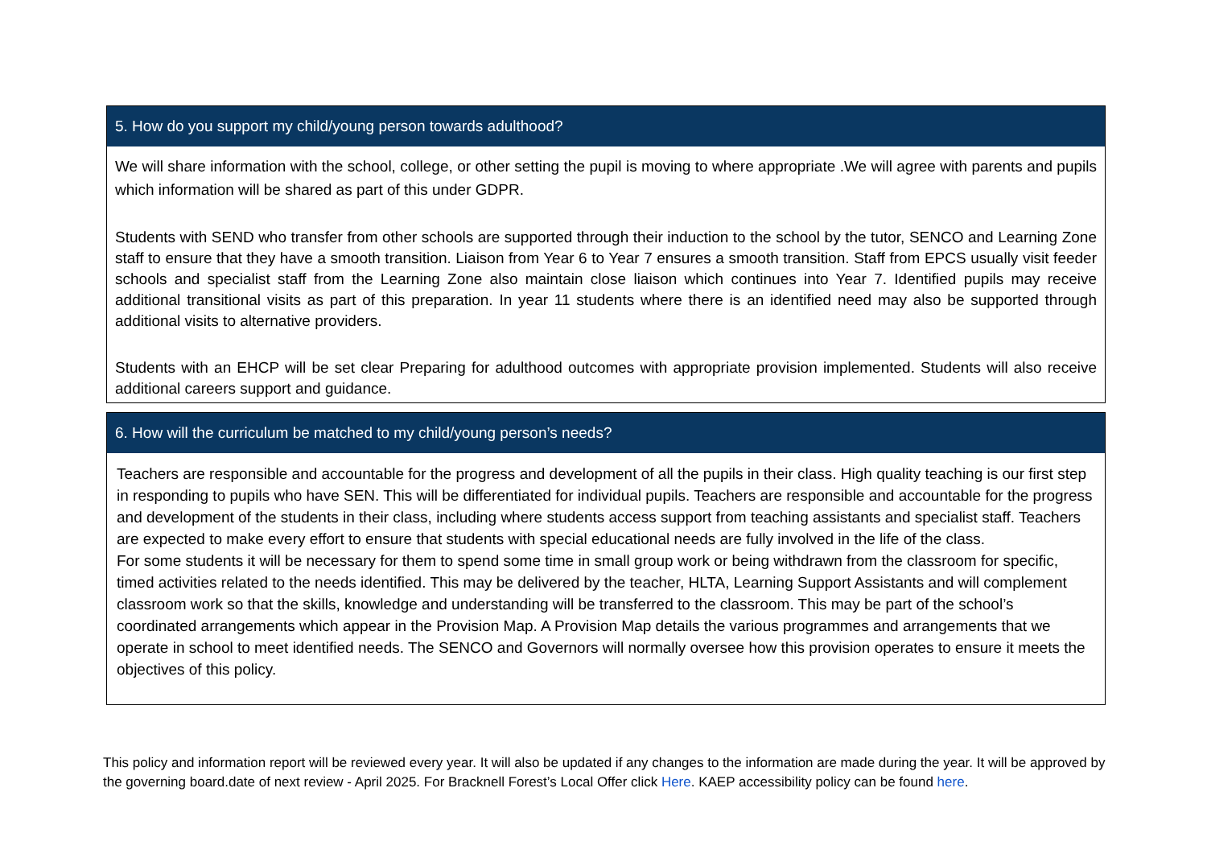| 5. How do you support my child/young person towards adulthood? |
| --- |
| We will share information with the school, college, or other setting the pupil is moving to where appropriate .We will agree with parents and pupils which information will be shared as part of this under GDPR. Students with SEND who transfer from other schools are supported through their induction to the school by the tutor, SENCO and Learning Zone staff to ensure that they have a smooth transition. Liaison from Year 6 to Year 7 ensures a smooth transition. Staff from EPCS usually visit feeder schools and specialist staff from the Learning Zone also maintain close liaison which continues into Year 7. Identified pupils may receive additional transitional visits as part of this preparation. In year 11 students where there is an identified need may also be supported through additional visits to alternative providers. Students with an EHCP will be set clear Preparing for adulthood outcomes with appropriate provision implemented. Students will also receive additional careers support and guidance. |
| 6. How will the curriculum be matched to my child/young person’s needs? |
| --- |
| Teachers are responsible and accountable for the progress and development of all the pupils in their class. High quality teaching is our first step in responding to pupils who have SEN. This will be differentiated for individual pupils. Teachers are responsible and accountable for the progress and development of the students in their class, including where students access support from teaching assistants and specialist staff. Teachers are expected to make every effort to ensure that students with special educational needs are fully involved in the life of the class. For some students it will be necessary for them to spend some time in small group work or being withdrawn from the classroom for specific, timed activities related to the needs identified. This may be delivered by the teacher, HLTA, Learning Support Assistants and will complement classroom work so that the skills, knowledge and understanding will be transferred to the classroom. This may be part of the school’s coordinated arrangements which appear in the Provision Map. A Provision Map details the various programmes and arrangements that we operate in school to meet identified needs. The SENCO and Governors will normally oversee how this provision operates to ensure it meets the objectives of this policy. |
This policy and information report will be reviewed every year. It will also be updated if any changes to the information are made during the year. It will be approved by the governing board.date of next review - April 2025. For Bracknell Forest’s Local Offer click Here. KAEP accessibility policy can be found here.